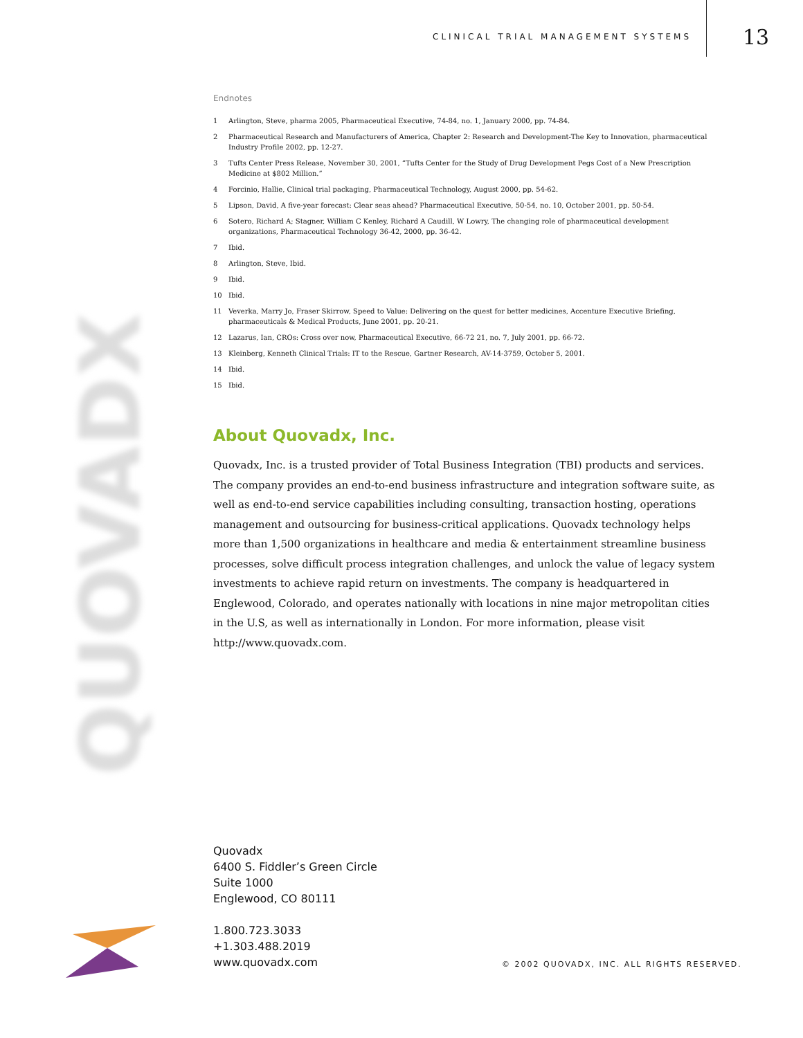CLINICAL TRIAL MANAGEMENT SYSTEMS
13
QUOVADX
Endnotes
<sup>1</sup> Arlington, Steve, pharma 2005, Pharmaceutical Executive, 74-84, no. 1, January 2000, pp. 74-84.
<sup>2</sup> Pharmaceutical Research and Manufacturers of America, Chapter 2: Research and Development-The Key to Innovation, pharmaceutical Industry Profile 2002, pp. 12-27.
<sup>3</sup> Tufts Center Press Release, November 30, 2001, “Tufts Center for the Study of Drug Development Pegs Cost of a New Prescription Medicine at $802 Million.”
<sup>4</sup> Forcinio, Hallie, Clinical trial packaging, Pharmaceutical Technology, August 2000, pp. 54-62.
<sup>5</sup> Lipson, David, A five-year forecast: Clear seas ahead? Pharmaceutical Executive, 50-54, no. 10, October 2001, pp. 50-54.
<sup>6</sup> Sotero, Richard A; Stagner, William C Kenley, Richard A Caudill, W Lowry, The changing role of pharmaceutical development organizations, Pharmaceutical Technology 36-42, 2000, pp. 36-42.
<sup>7</sup> Ibid.
<sup>8</sup> Arlington, Steve, Ibid.
<sup>9</sup> Ibid.
<sup>10</sup> Ibid.
<sup>11</sup> Veverka, Marry Jo, Fraser Skirrow, Speed to Value: Delivering on the quest for better medicines, Accenture Executive Briefing, pharmaceuticals & Medical Products, June 2001, pp. 20-21.
<sup>12</sup> Lazarus, Ian, CROs: Cross over now, Pharmaceutical Executive, 66-72 21, no. 7, July 2001, pp. 66-72.
<sup>13</sup> Kleinberg, Kenneth Clinical Trials: IT to the Rescue, Gartner Research, AV-14-3759, October 5, 2001.
<sup>14</sup> Ibid.
<sup>15</sup> Ibid.
About Quovadx, Inc.
Quovadx, Inc. is a trusted provider of Total Business Integration (TBI) products and services. The company provides an end-to-end business infrastructure and integration software suite, as well as end-to-end service capabilities including consulting, transaction hosting, operations management and outsourcing for business-critical applications. Quovadx technology helps more than 1,500 organizations in healthcare and media & entertainment streamline business processes, solve difficult process integration challenges, and unlock the value of legacy system investments to achieve rapid return on investments. The company is headquartered in Englewood, Colorado, and operates nationally with locations in nine major metropolitan cities in the U.S, as well as internationally in London. For more information, please visit http://www.quovadx.com.
Quovadx
6400 S. Fiddler’s Green Circle
Suite 1000
Englewood, CO 80111
1.800.723.3033
+1.303.488.2019
www.quovadx.com
© 2002 QUOVADX, INC. ALL RIGHTS RESERVED.